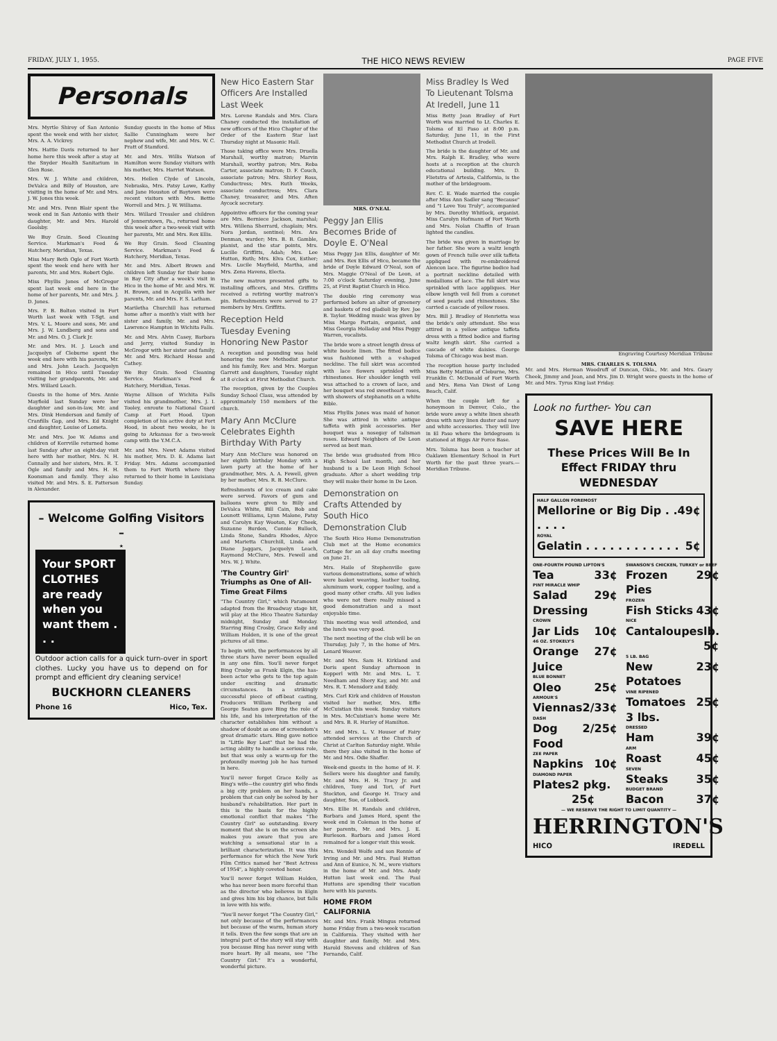FRIDAY, JULY 1, 1955. THE HICO NEWS REVIEW PAGE FIVE
Personals
Mrs. Myrtle Shirey of San Antonio spent the week end with her sister, Mrs. A. A. Vickrey.
Mrs. Hattie Davis returned to her home here this week after a stay at the Snyder Health Sanitarium in Glen Rose.
Mrs. W. J. White and children, DeValca and Billy of Houston, are visiting in the home of Mr. and Mrs. J. W. Jones this week.
Mr. and Mrs. Penn Blair spent the week end in San Antonio with their daughter, Mr. and Mrs. Harold Goolsby.
We Buy Grain. Seed Cleaning Service. Markman's Feed & Hatchery, Meridian, Texas.
Miss Mary Beth Ogle of Fort Worth spent the week end here with her parents, Mr. and Mrs. Robert Ogle.
Miss Phyllis Jones of McGregor spent last week end here in the home of her parents, Mr. and Mrs. J. D. Jones.
Mrs. P. B. Bolton visited in Fort Worth last week with T-Sgt. and Mrs. V. L. Moore and sons, Mr. and Mrs. J. W. Lundberg and sons and Mr. and Mrs. O. J. Clark Jr.
Mr. and Mrs. H. J. Leach and Jacquelyn of Cleburne spent the week end here with his parents, Mr. and Mrs. John Leach. Jacquelyn remained in Hico until Tuesday visiting her grandparents, Mr. and Mrs. Willard Leach.
Guests in the home of Mrs. Annie Mayfield last Sunday were her daughter and son-in-law, Mr. and Mrs. Dink Henderson and family of Cranfills Gap, and Mrs. Ed Knight and daughter, Louise of Lometa.
Mr. and Mrs. Joe W. Adams and children of Kerrville returned home last Sunday after an eight-day visit here with her mother, Mrs. N. H. Connally and her sisters, Mrs. R. T. Ogle and family and Mrs. H. H. Koonsman and family. They also visited Mr. and Mrs. S. E. Patterson in Alexander.
Sunday guests in the home of Miss Sallie Cunningham were her nephew and wife, Mr. and Mrs. W. C. Pratt of Stamford.
Mr. and Mrs. Willis Watson of Hamilton were Sunday visitors with his mother, Mrs. Harriet Watson.
Mrs. Hellen Clyde of Lincoln, Nebraska, Mrs. Patsy Lowe, Kathy and Jane Houston of Baytown were recent visitors with Mrs. Bettie Worrell and Mrs. J. W. Williams.
Mrs. Willard Tressler and children of Jennerstown, Pa., returned home this week after a two-week visit with her parents, Mr. and Mrs. Rex Ellis.
We Buy Grain. Seed Cleaning Service. Markman's Feed & Hatchery, Meridian, Texas.
Mr. and Mrs. Albert Brown and children left Sunday for their home in Bay City after a week's visit in Hico in the home of Mr. and Mrs. W. H. Brown, and in Acquilla with her parents, Mr. and Mrs. F. S. Latham.
Mariletha Churchill has returned home after a month's visit with her sister and family, Mr. and Mrs. Lawrence Hampton in Wichita Falls.
Mr. and Mrs. Alvin Casey, Barbara and Jerry, visited Sunday in McGregor with her sister and family, Mr. and Mrs. Richard Hesse and Cathey.
We Buy Grain. Seed Cleaning Service. Markman's Feed & Hatchery, Meridian, Texas.
Wayne Allison of Wichita Falls visited his grandmother, Mrs. J. I. Tooley, enroute to National Guard Camp at Fort Hood. Upon completion of his active duty at Fort Hood, in about two weeks, he is going to Arkansas for a two-week camp with the Y.M.C.A.
Mr. and Mrs. Newt Adams visited his mother, Mrs. D. E. Adams last Friday. Mrs. Adams accompanied them to Fort Worth where they returned to their home in Louisiana Sunday.
– Welcome Golfing Visitors –
★
Your SPORT CLOTHES are ready when you want them . . .
Outdoor action calls for a quick turn-over in sport clothes. Lucky you have us to depend on for prompt and efficient dry cleaning service!
BUCKHORN CLEANERS
Phone 16 Hico, Tex.
New Hico Eastern Star Officers Are Installed Last Week
Mrs. Lorene Randals and Mrs. Clara Chaney conducted the installation of new officers of the Hico Chapter of the Order of the Eastern Star last Thursday night at Masonic Hall.
Those taking office were Mrs. Druella Marshall, worthy matron; Marvin Marshall, worthy patron; Mrs. Reba Carter, associate matron; D. F. Couch, associate patron; Mrs. Shirley Ross, Conductress; Mrs. Ruth Weeks, associate conductress; Mrs. Clara Chaney, treasurer, and Mrs. Aften Aycock secretary.
Appointive officers for the coming year are Mrs. Berniece Jackson, marshal; Mrs. Willena Sherrard, chaplain; Mrs. Nora Jordan, sentinel; Mrs. Ara Denman, warder; Mrs. B. B. Gamble, pianist, and the star points, Mrs. Lucille Griffitts, Adah; Mrs. Lee Hutton, Ruth; Mrs. Elva Cox, Esther; Mrs. Lucile Mayfield, Martha, and Mrs. Zena Havens, Electa.
The new matron presented gifts to installing officers, and Mrs. Griffitts received a retiring worthy matron's pin. Refreshments were served to 27 members by Mrs. Griffitts.
Reception Held Tuesday Evening Honoring New Pastor
A reception and pounding was held honoring the new Methodist pastor and his family, Rev. and Mrs. Morgan Garrett and daughters, Tuesday night at 8 o'clock at First Methodist Church.
The reception, given by the Couples Sunday School Class, was attended by approximately 150 members of the church.
Mary Ann McClure Celebrates Eighth Birthday With Party
Mary Ann McClure was honored on her eighth birthday Monday with a lawn party at the home of her grandmother, Mrs. A. A. Fewell, given by her mother, Mrs. R. B. McClure.
Refreshments of ice cream and cake were served. Favors of gum and balloons were given to Billy and DeValca White, Bill Cain, Bob and Lounett Williams, Lynn Malone, Patsy and Carolyn Kay Wooton, Kay Cheek, Suzanne Burden, Connie Bulloch, Linda Stone, Sandra Rhodes, Alyce and Marietta Churchill, Linda and Diane Jaggars, Jacquelyn Leach, Raymond McClure, Mrs. Fewell and Mrs. W. J. White.
'The Country Girl' Triumphs as One of All-Time Great Films
"The Country Girl," which Paramount adapted from the Broadway stage hit, will play at the Hico Theatre Saturday midnight, Sunday and Monday. Starring Bing Crosby, Grace Kelly and William Holden, it is one of the great pictures of all time.
To begin with, the performances by all three stars have never been equalled in any one film. You'll never forget Bing Crosby as Frank Elgin, the has-been actor who gets to the top again under exciting and dramatic circumstances. In a strikingly successful piece of off-beat casting, Producers William Perlberg and George Seaton gave Bing the role of his life, and his interpretation of the character establishes him without a shadow of doubt as one of screendom's great dramatic stars. Bing gave notice in "Little Boy Lost" that he had the acting ability to handle a serious role, but that was only a warm-up for the profoundly moving job he has turned in here.
You'll never forget Grace Kelly as Bing's wife—the country girl who finds a big city problem on her hands, a problem that can only be solved by her husband's rehabilitation. Her part in this is the basis for the highly emotional conflict that makes "The Country Girl" so outstanding. Every moment that she is on the screen she makes you aware that you are watching a sensational star in a brilliant characterization. It was this performance for which the New York Film Critics named her "Best Actress of 1954", a highly coveted honor.
You'll never forget William Holden, who has never been more forceful than as the director who believes in Elgin and gives him his big chance, but falls in love with his wife.
"You'll never forget "The Country Girl," not only because of the performances but because of the warm, human story it tells. Even the few songs that are an integral part of the story will stay with you because Bing has never sung with more heart. By all means, see "The Country Girl." It's a wonderful, wonderful picture.
MRS. O'NEAL
Peggy Jan Ellis Becomes Bride of Doyle E. O'Neal
Miss Peggy Jan Ellis, daughter of Mr. and Mrs. Rex Ellis of Hico, became the bride of Doyle Edward O'Neal, son of Mrs. Maggie O'Neal of De Leon, at 7:00 o'clock Saturday evening, June 25, at First Baptist Church in Hico.
The double ring ceremony was performed before an alter of greenery and baskets of red gladioli by Rev. Joe B. Taylor. Wedding music was given by Miss Margo Partain, organist, and Miss Georgia Holladay and Miss Peggy Warren, vocalists.
The bride wore a street length dress of white boucle linen. The fitted bodice was fashioned with a v-shaped neckline. The full skirt was accented with lace flowers sprinkled with rhinestones. Her shoulder length veil was attached to a crown of lace, and her bouquet was red sweetheart roses, with showers of stephanotis on a white Bible.
Miss Phyllis Jones was maid of honor. She was attired in white antique taffeta with pink accessories. Her bouquet was a nosegay of talisman roses. Edward Neighbors of De Leon served as best man.
The bride was graduated from Hico High School last month, and her husband is a De Leon High School graduate. After a short wedding trip they will make their home in De Leon.
Demonstration on Crafts Attended by South Hico Demonstration Club
The South Hico Home Demonstration Club met at the Home economics Cottage for an all day crafts meeting on June 21.
Mrs. Haile of Stephenville gave various demonstrations, some of which were basket weaving, leather tooling, aluminum work, copper tooling, and a good many other crafts. All you ladies who were not there really missed a good demonstration and a most enjoyable time.
This meeting was well attended, and the lunch was very good.
The next meeting of the club will be on Thursday, July 7, in the home of Mrs. Lenard Weaver.
Mr. and Mrs. Sam H. Kirkland and Doris spent Sunday afternoon in Kopperl with Mr. and Mrs. L. T. Needham and Shery Kay, and Mr. and Mrs. R. T. Mensdorz and Eddy.
Mrs. Carl Kirk and children of Houston visited her mother, Mrs. Effie McCuistian this week. Sunday visitors in Mrs. McCuistian's home were Mr. and Mrs. B. R. Hurley of Hamilton.
Mr. and Mrs. L. V. Houser of Fairy attended services at the Church of Christ at Carlton Saturday night. While there they also visited in the home of Mr. and Mrs. Odie Shaffer.
Week-end guests in the home of H. F. Sellers were his daughter and family, Mr. and Mrs. H. H. Tracy Jr. and children, Tony and Tori, of Fort Stockton, and George H. Tracy and daughter, Sue, of Lubbock.
Mrs. Ellie H. Randals and children, Barbara and James Hord, spent the week end in Coleman in the home of her parents, Mr. and Mrs. J. E. Burleson. Barbara and James Hord remained for a longer visit this week.
Mrs. Wendell Wolfe and son Ronnie of Irving and Mr. and Mrs. Paul Hutton and Ann of Eunice, N. M., were visitors in the home of Mr. and Mrs. Andy Hutton last week end. The Paul Huttons are spending their vacation here with his parents.
HOME FROM CALIFORNIA
Mr. and Mrs. Frank Mingus returned home Friday from a two-week vacation in California. They visited with her daughter and family, Mr. and Mrs. Harold Stevens and children of San Fernando, Calif.
Miss Bradley Is Wed To Lieutenant Tolsma At Iredell, June 11
Miss Betty Jean Bradley of Fort Worth was married to Lt. Charles E. Tolsma of El Paso at 8:00 p.m. Saturday, June 11, in the First Methodist Church at Iredell.
The bride is the daughter of Mr. and Mrs. Ralph E. Bradley, who were hosts at a reception at the church educational building. Mrs. D. Flietstra of Artesia, California, is the mother of the bridegroom.
Rev. C. E. Wade married the couple after Miss Ann Sadler sang "Because" and "I Love You Truly", accompanied by Mrs. Dorothy Whitlock, organist. Miss Carolyn Hofmann of Fort Worth and Mrs. Nolan Chaffin of Iraan lighted the candles.
The bride was given in marriage by her father. She wore a waltz length gown of French tulle over silk taffeta appliqued with re-embroidered Alencon lace. The figurine bodice had a portrait neckline detailed with medallions of lace. The full skirt was sprinkled with lace appliques. Her elbow length veil fell from a coronet of seed pearls and rhinestones. She carried a cascade of yellow roses.
Mrs. Bill J. Bradley of Henrietta was the bride's only attendant. She was attired in a yellow antique taffeta dress with a fitted bodice and flaring waltz length skirt. She carried a cascade of white daisies. George Tolsma of Chicago was best man.
The reception house party included Miss Betty Mattiza of Cleburne, Mrs. Franklin C. McDonald of Fort Worth and Mrs. Rena Van Diest of Long Beach, Calif.
When the couple left for a honeymoon in Denver, Colo., the bride wore away a white linen sheath dress with navy linen duster and navy and white accessories. They will live in El Paso where the bridegroom is stationed at Biggs Air Force Base.
Mrs. Tolsma has been a teacher at Oaklawn Elementary School in Fort Worth for the past three years.—Meridian Tribune.
Engraving Courtesy Meridian Tribune
MRS. CHARLES S. TOLSMA
Mr. and Mrs. Herman Woodruff of Duncan, Okla., Mr. and Mrs. Geary Cheek, Jimmy and Jean, and Mrs. Jim D. Wright were guests in the home of Mr. and Mrs. Tyrus King last Friday.
Look no further- You can
SAVE HERE
These Prices Will Be In Effect FRIDAY thru WEDNESDAY
HALF GALLON FOREMOST
Mellorine or Big Dip . . . . . . 49¢
ROYAL
Gelatin . . . . . . . . . . . . 5¢
ONE-FOURTH POUND LIPTON'S
Tea 33¢
PINT MIRACLE WHIP
Salad Dressing 29¢
CROWN
Jar Lids 10¢
46 OZ. STOKELY'S
Orange Juice 27¢
BLUE BONNET
Oleo 25¢
ARMOUR'S
Viennas 2/33¢
DASH
Dog Food 2/25¢
ZEE PAPER
Napkins 10¢
DIAMOND PAPER
Plates 2 pkg. 25¢
SWANSON'S CHICKEN, TURKEY or BEEF
Frozen Pies 29¢
FROZEN
Fish Sticks 43¢
NICE
Cantaloupes lb. 5¢
5 LB. BAG
New Potatoes 23¢
VINE RIPENED
Tomatoes 3 lbs. 25¢
DRESSED
Ham 39¢
ARM
Roast 45¢
SEVEN
Steaks 35¢
BUDGET BRAND
Bacon 37¢
— WE RESERVE THE RIGHT TO LIMIT QUANTITY —
HERRINGTON'S
HICO IREDELL